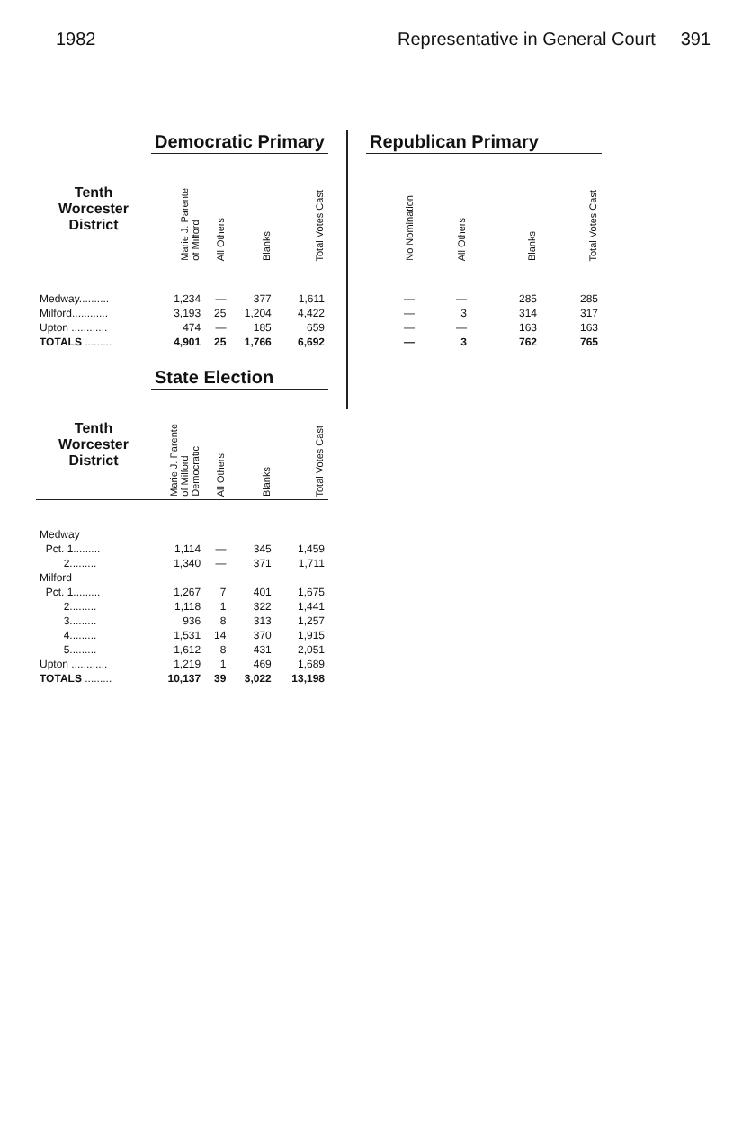1982 Representative in General Court 391
| | Democratic Primary | | | |
| Tenth Worcester District | Marie J. Parente of Milford | All Others | Blanks | Total Votes Cast |
| Medway.......... | 1,234 | — | 377 | 1,611 |
| Milford............ | 3,193 | 25 | 1,204 | 4,422 |
| Upton ............ | 474 | — | 185 | 659 |
| TOTALS ......... | 4,901 | 25 | 1,766 | 6,692 |
| | State Election | | | |
| Tenth Worcester District | Marie J. Parente of Milford Democratic | All Others | Blanks | Total Votes Cast |
| Medway | | | | |
| Pct. 1......... | 1,114 | — | 345 | 1,459 |
| 2......... | 1,340 | — | 371 | 1,711 |
| Milford | | | | |
| Pct. 1......... | 1,267 | 7 | 401 | 1,675 |
| 2......... | 1,118 | 1 | 322 | 1,441 |
| 3......... | 936 | 8 | 313 | 1,257 |
| 4......... | 1,531 | 14 | 370 | 1,915 |
| 5......... | 1,612 | 8 | 431 | 2,051 |
| Upton ............ | 1,219 | 1 | 469 | 1,689 |
| TOTALS ......... | 10,137 | 39 | 3,022 | 13,198 |
| Republican Primary | | | |
| No Nomination | All Others | Blanks | Total Votes Cast |
| — | — | 285 | 285 |
| — | 3 | 314 | 317 |
| — | — | 163 | 163 |
| — | 3 | 762 | 765 |